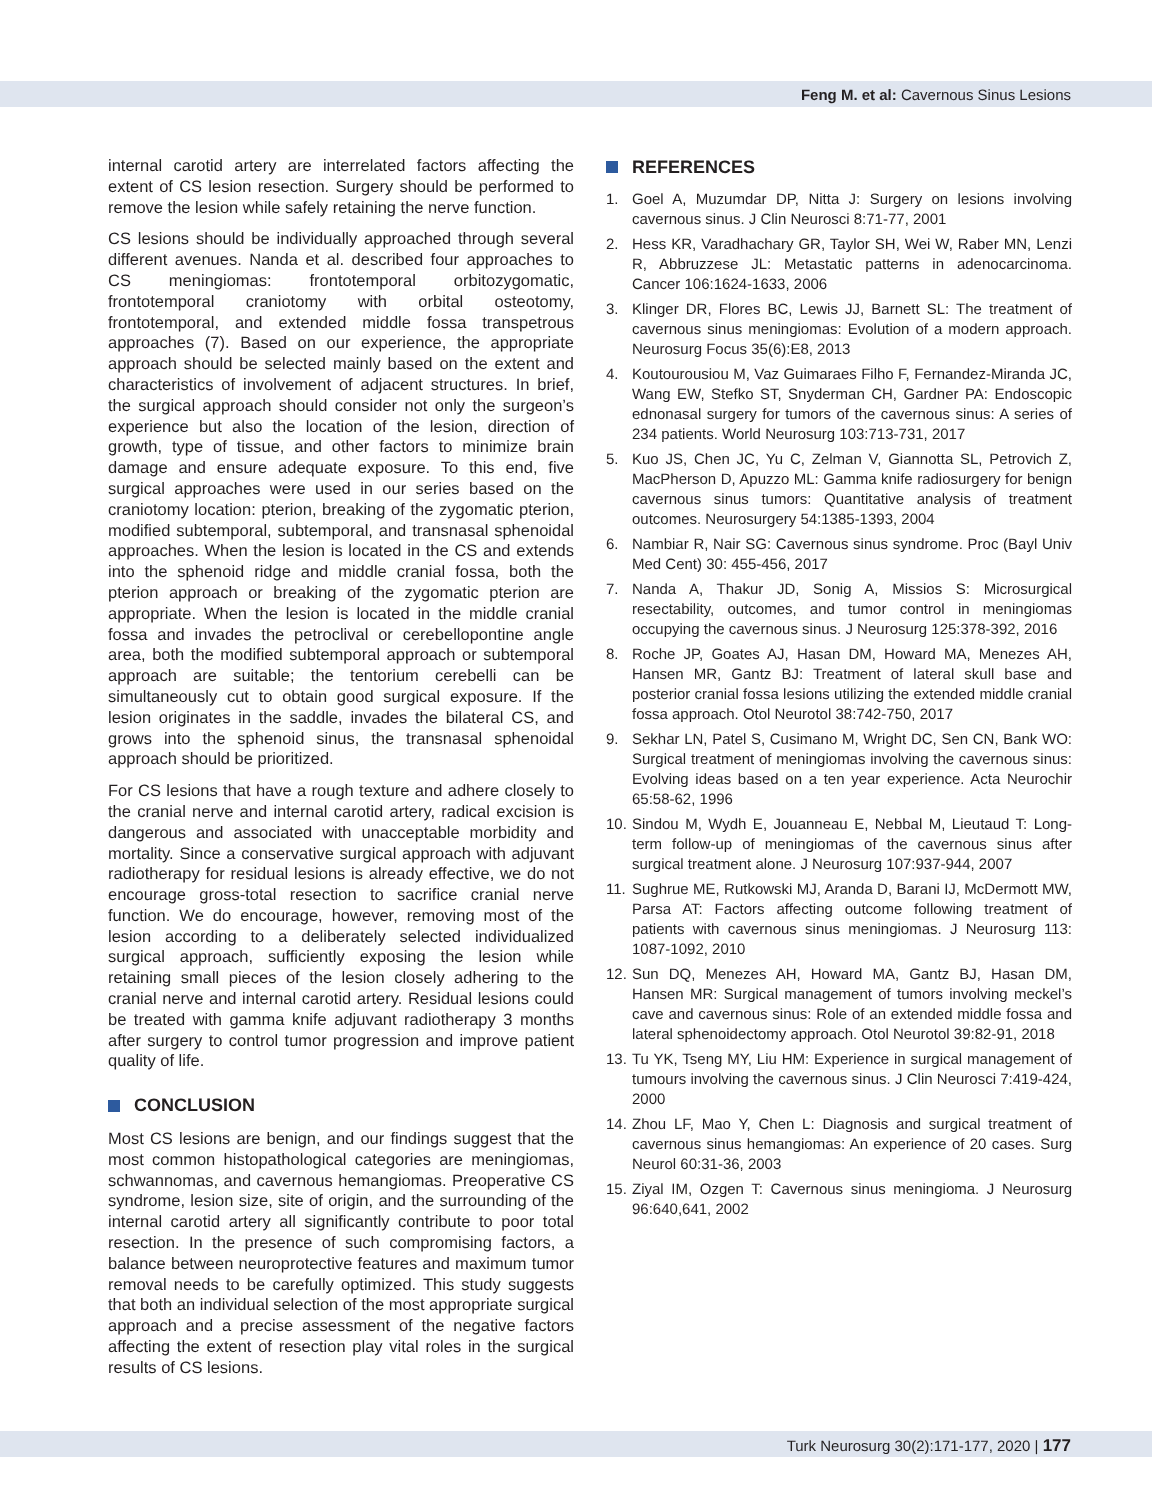Feng M. et al: Cavernous Sinus Lesions
internal carotid artery are interrelated factors affecting the extent of CS lesion resection. Surgery should be performed to remove the lesion while safely retaining the nerve function.
CS lesions should be individually approached through several different avenues. Nanda et al. described four approaches to CS meningiomas: frontotemporal orbitozygomatic, frontotemporal craniotomy with orbital osteotomy, frontotemporal, and extended middle fossa transpetrous approaches (7). Based on our experience, the appropriate approach should be selected mainly based on the extent and characteristics of involvement of adjacent structures. In brief, the surgical approach should consider not only the surgeon’s experience but also the location of the lesion, direction of growth, type of tissue, and other factors to minimize brain damage and ensure adequate exposure. To this end, five surgical approaches were used in our series based on the craniotomy location: pterion, breaking of the zygomatic pterion, modified subtemporal, subtemporal, and transnasal sphenoidal approaches. When the lesion is located in the CS and extends into the sphenoid ridge and middle cranial fossa, both the pterion approach or breaking of the zygomatic pterion are appropriate. When the lesion is located in the middle cranial fossa and invades the petroclival or cerebellopontine angle area, both the modified subtemporal approach or subtemporal approach are suitable; the tentorium cerebelli can be simultaneously cut to obtain good surgical exposure. If the lesion originates in the saddle, invades the bilateral CS, and grows into the sphenoid sinus, the transnasal sphenoidal approach should be prioritized.
For CS lesions that have a rough texture and adhere closely to the cranial nerve and internal carotid artery, radical excision is dangerous and associated with unacceptable morbidity and mortality. Since a conservative surgical approach with adjuvant radiotherapy for residual lesions is already effective, we do not encourage gross-total resection to sacrifice cranial nerve function. We do encourage, however, removing most of the lesion according to a deliberately selected individualized surgical approach, sufficiently exposing the lesion while retaining small pieces of the lesion closely adhering to the cranial nerve and internal carotid artery. Residual lesions could be treated with gamma knife adjuvant radiotherapy 3 months after surgery to control tumor progression and improve patient quality of life.
CONCLUSION
Most CS lesions are benign, and our findings suggest that the most common histopathological categories are meningiomas, schwannomas, and cavernous hemangiomas. Preoperative CS syndrome, lesion size, site of origin, and the surrounding of the internal carotid artery all significantly contribute to poor total resection. In the presence of such compromising factors, a balance between neuroprotective features and maximum tumor removal needs to be carefully optimized. This study suggests that both an individual selection of the most appropriate surgical approach and a precise assessment of the negative factors affecting the extent of resection play vital roles in the surgical results of CS lesions.
REFERENCES
1. Goel A, Muzumdar DP, Nitta J: Surgery on lesions involving cavernous sinus. J Clin Neurosci 8:71-77, 2001
2. Hess KR, Varadhachary GR, Taylor SH, Wei W, Raber MN, Lenzi R, Abbruzzese JL: Metastatic patterns in adenocarcinoma. Cancer 106:1624-1633, 2006
3. Klinger DR, Flores BC, Lewis JJ, Barnett SL: The treatment of cavernous sinus meningiomas: Evolution of a modern approach. Neurosurg Focus 35(6):E8, 2013
4. Koutourousiou M, Vaz Guimaraes Filho F, Fernandez-Miranda JC, Wang EW, Stefko ST, Snyderman CH, Gardner PA: Endoscopic ednonasal surgery for tumors of the cavernous sinus: A series of 234 patients. World Neurosurg 103:713-731, 2017
5. Kuo JS, Chen JC, Yu C, Zelman V, Giannotta SL, Petrovich Z, MacPherson D, Apuzzo ML: Gamma knife radiosurgery for benign cavernous sinus tumors: Quantitative analysis of treatment outcomes. Neurosurgery 54:1385-1393, 2004
6. Nambiar R, Nair SG: Cavernous sinus syndrome. Proc (Bayl Univ Med Cent) 30: 455-456, 2017
7. Nanda A, Thakur JD, Sonig A, Missios S: Microsurgical resectability, outcomes, and tumor control in meningiomas occupying the cavernous sinus. J Neurosurg 125:378-392, 2016
8. Roche JP, Goates AJ, Hasan DM, Howard MA, Menezes AH, Hansen MR, Gantz BJ: Treatment of lateral skull base and posterior cranial fossa lesions utilizing the extended middle cranial fossa approach. Otol Neurotol 38:742-750, 2017
9. Sekhar LN, Patel S, Cusimano M, Wright DC, Sen CN, Bank WO: Surgical treatment of meningiomas involving the cavernous sinus: Evolving ideas based on a ten year experience. Acta Neurochir 65:58-62, 1996
10.
Sindou M, Wydh E, Jouanneau E, Nebbal M, Lieutaud T: Long-term follow-up of meningiomas of the cavernous sinus after surgical treatment alone. J Neurosurg 107:937-944, 2007
11.
Sughrue ME, Rutkowski MJ, Aranda D, Barani IJ, McDermott MW, Parsa AT: Factors affecting outcome following treatment of patients with cavernous sinus meningiomas. J Neurosurg 113: 1087-1092, 2010
12.
Sun DQ, Menezes AH, Howard MA, Gantz BJ, Hasan DM, Hansen MR: Surgical management of tumors involving meckel’s cave and cavernous sinus: Role of an extended middle fossa and lateral sphenoidectomy approach. Otol Neurotol 39:82-91, 2018
13.
Tu YK, Tseng MY, Liu HM: Experience in surgical management of tumours involving the cavernous sinus. J Clin Neurosci 7:419-424, 2000
14.
Zhou LF, Mao Y, Chen L: Diagnosis and surgical treatment of cavernous sinus hemangiomas: An experience of 20 cases. Surg Neurol 60:31-36, 2003
15.
Ziyal IM, Ozgen T: Cavernous sinus meningioma. J Neurosurg 96:640,641, 2002
Turk Neurosurg 30(2):171-177, 2020 | 177